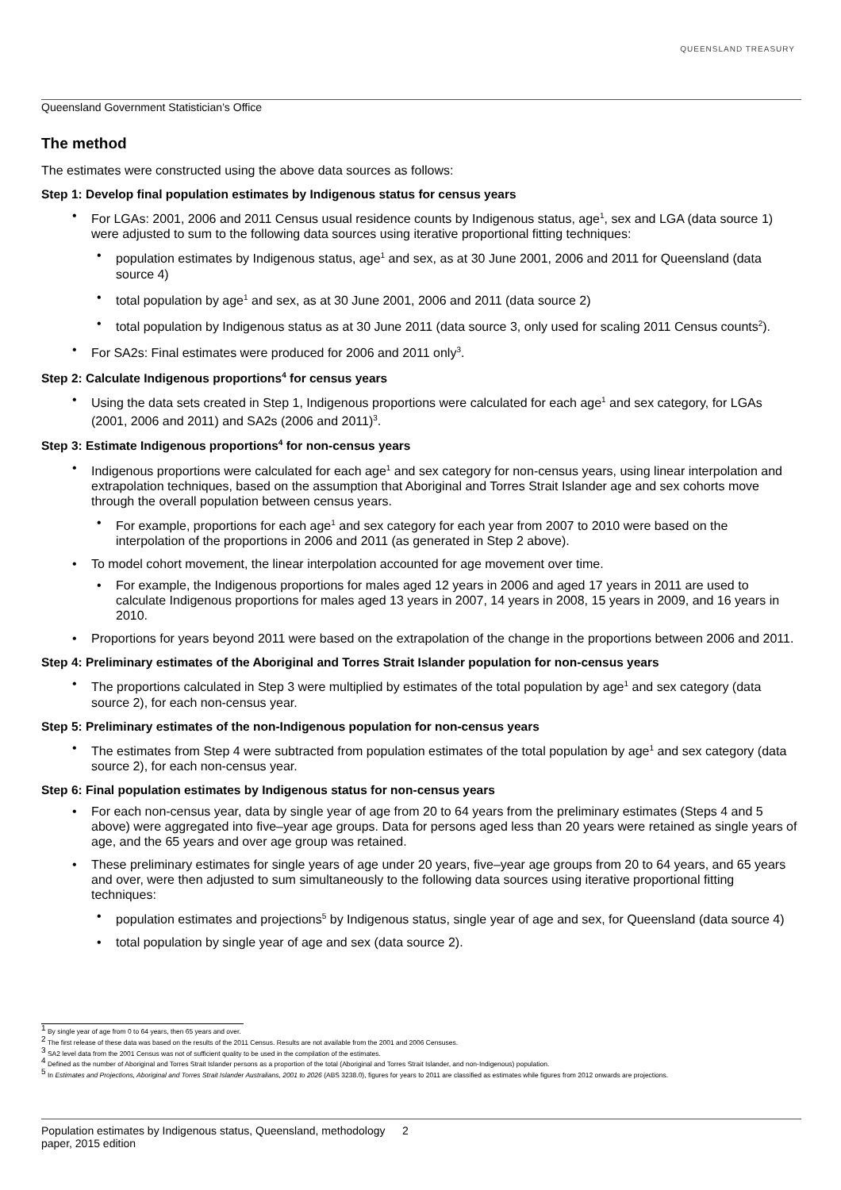QUEENSLAND TREASURY
Queensland Government Statistician’s Office
The method
The estimates were constructed using the above data sources as follows:
Step 1: Develop final population estimates by Indigenous status for census years
For LGAs: 2001, 2006 and 2011 Census usual residence counts by Indigenous status, age<sup>1</sup>, sex and LGA (data source 1) were adjusted to sum to the following data sources using iterative proportional fitting techniques:
population estimates by Indigenous status, age<sup>1</sup> and sex, as at 30 June 2001, 2006 and 2011 for Queensland (data source 4)
total population by age<sup>1</sup> and sex, as at 30 June 2001, 2006 and 2011 (data source 2)
total population by Indigenous status as at 30 June 2011 (data source 3, only used for scaling 2011 Census counts<sup>2</sup>).
For SA2s: Final estimates were produced for 2006 and 2011 only<sup>3</sup>.
Step 2: Calculate Indigenous proportions<sup>4</sup> for census years
Using the data sets created in Step 1, Indigenous proportions were calculated for each age<sup>1</sup> and sex category, for LGAs (2001, 2006 and 2011) and SA2s (2006 and 2011)<sup>3</sup>.
Step 3: Estimate Indigenous proportions<sup>4</sup> for non-census years
Indigenous proportions were calculated for each age<sup>1</sup> and sex category for non-census years, using linear interpolation and extrapolation techniques, based on the assumption that Aboriginal and Torres Strait Islander age and sex cohorts move through the overall population between census years.
For example, proportions for each age<sup>1</sup> and sex category for each year from 2007 to 2010 were based on the interpolation of the proportions in 2006 and 2011 (as generated in Step 2 above).
To model cohort movement, the linear interpolation accounted for age movement over time.
For example, the Indigenous proportions for males aged 12 years in 2006 and aged 17 years in 2011 are used to calculate Indigenous proportions for males aged 13 years in 2007, 14 years in 2008, 15 years in 2009, and 16 years in 2010.
Proportions for years beyond 2011 were based on the extrapolation of the change in the proportions between 2006 and 2011.
Step 4: Preliminary estimates of the Aboriginal and Torres Strait Islander population for non-census years
The proportions calculated in Step 3 were multiplied by estimates of the total population by age<sup>1</sup> and sex category (data source 2), for each non-census year.
Step 5: Preliminary estimates of the non-Indigenous population for non-census years
The estimates from Step 4 were subtracted from population estimates of the total population by age<sup>1</sup> and sex category (data source 2), for each non-census year.
Step 6: Final population estimates by Indigenous status for non-census years
For each non-census year, data by single year of age from 20 to 64 years from the preliminary estimates (Steps 4 and 5 above) were aggregated into five–year age groups. Data for persons aged less than 20 years were retained as single years of age, and the 65 years and over age group was retained.
These preliminary estimates for single years of age under 20 years, five–year age groups from 20 to 64 years, and 65 years and over, were then adjusted to sum simultaneously to the following data sources using iterative proportional fitting techniques:
population estimates and projections<sup>5</sup> by Indigenous status, single year of age and sex, for Queensland (data source 4)
total population by single year of age and sex (data source 2).
<sup>1</sup> By single year of age from 0 to 64 years, then 65 years and over.
<sup>2</sup> The first release of these data was based on the results of the 2011 Census. Results are not available from the 2001 and 2006 Censuses.
<sup>3</sup> SA2 level data from the 2001 Census was not of sufficient quality to be used in the compilation of the estimates.
<sup>4</sup> Defined as the number of Aboriginal and Torres Strait Islander persons as a proportion of the total (Aboriginal and Torres Strait Islander, and non-Indigenous) population.
<sup>5</sup> In Estimates and Projections, Aboriginal and Torres Strait Islander Australians, 2001 to 2026 (ABS 3238.0), figures for years to 2011 are classified as estimates while figures from 2012 onwards are projections.
Population estimates by Indigenous status, Queensland, methodology paper, 2015 edition 2